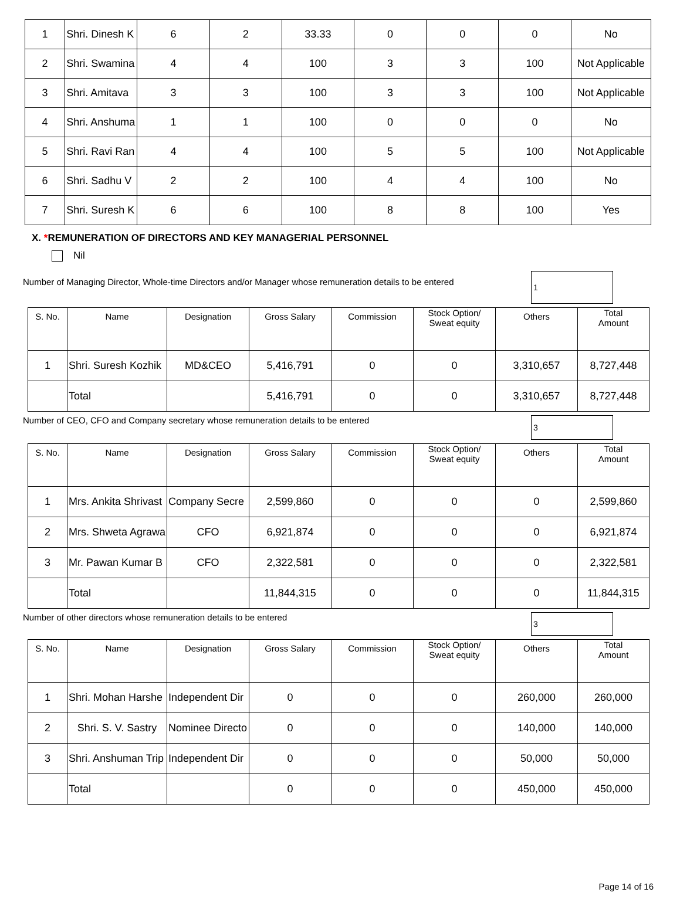| 1 | Shri. Dinesh K | 6 | 2 | 33.33 | 0 | 0 | 0 | No |
| 2 | Shri. Swamina | 4 | 4 | 100 | 3 | 3 | 100 | Not Applicable |
| 3 | Shri. Amitava | 3 | 3 | 100 | 3 | 3 | 100 | Not Applicable |
| 4 | Shri. Anshuma | 1 | 1 | 100 | 0 | 0 | 0 | No |
| 5 | Shri. Ravi Ran | 4 | 4 | 100 | 5 | 5 | 100 | Not Applicable |
| 6 | Shri. Sadhu V | 2 | 2 | 100 | 4 | 4 | 100 | No |
| 7 | Shri. Suresh K | 6 | 6 | 100 | 8 | 8 | 100 | Yes |
X. *REMUNERATION OF DIRECTORS AND KEY MANAGERIAL PERSONNEL
Nil
Number of Managing Director, Whole-time Directors and/or Manager whose remuneration details to be entered 1
| S. No. | Name | Designation | Gross Salary | Commission | Stock Option/ Sweat equity | Others | Total Amount |
| 1 | Shri. Suresh Kozhik | MD&CEO | 5,416,791 | 0 | 0 | 3,310,657 | 8,727,448 |
| | Total | | 5,416,791 | 0 | 0 | 3,310,657 | 8,727,448 |
Number of CEO, CFO and Company secretary whose remuneration details to be entered 3
| S. No. | Name | Designation | Gross Salary | Commission | Stock Option/ Sweat equity | Others | Total Amount |
| 1 | Mrs. Ankita Shrivast | Company Secre | 2,599,860 | 0 | 0 | 0 | 2,599,860 |
| 2 | Mrs. Shweta Agrawa | CFO | 6,921,874 | 0 | 0 | 0 | 6,921,874 |
| 3 | Mr. Pawan Kumar B | CFO | 2,322,581 | 0 | 0 | 0 | 2,322,581 |
| | Total | | 11,844,315 | 0 | 0 | 0 | 11,844,315 |
Number of other directors whose remuneration details to be entered 3
| S. No. | Name | Designation | Gross Salary | Commission | Stock Option/ Sweat equity | Others | Total Amount |
| 1 | Shri. Mohan Harshe | Independent Dir | 0 | 0 | 0 | 260,000 | 260,000 |
| 2 | Shri. S. V. Sastry | Nominee Directo | 0 | 0 | 0 | 140,000 | 140,000 |
| 3 | Shri. Anshuman Trip | Independent Dir | 0 | 0 | 0 | 50,000 | 50,000 |
| | Total | | 0 | 0 | 0 | 450,000 | 450,000 |
Page 14 of 16